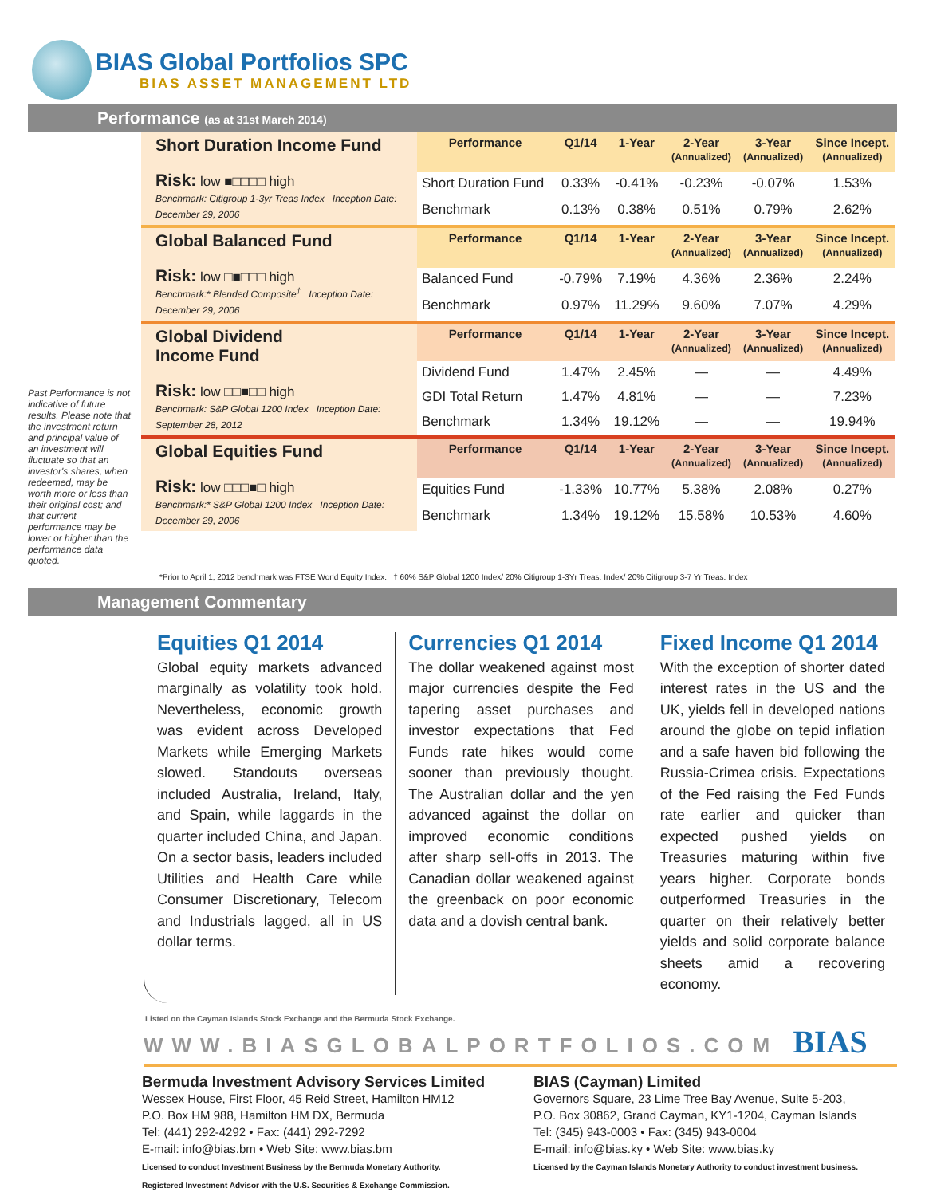BIAS Global Portfolios SPC
BIAS ASSET MANAGEMENT LTD
Performance (as at 31st March 2014)
Past Performance is not indicative of future results. Please note that the investment return and principal value of an investment will fluctuate so that an investor's shares, when redeemed, may be worth more or less than their original cost; and that current performance may be lower or higher than the performance data quoted.
| Short Duration Income Fund Risk: low ■□□□□ high Benchmark: Citigroup 1-3yr Treas Index Inception Date: December 29, 2006 | Performance | Q1/14 | 1-Year | 2-Year (Annualized) | 3-Year (Annualized) | Since Incept. (Annualized) |
| | Short Duration Fund | 0.33% | -0.41% | -0.23% | -0.07% | 1.53% |
| | Benchmark | 0.13% | 0.38% | 0.51% | 0.79% | 2.62% |
| Global Balanced Fund Risk: low □■□□□ high Benchmark:* Blended Composite<sup>†</sup> Inception Date: December 29, 2006 | Performance | Q1/14 | 1-Year | 2-Year (Annualized) | 3-Year (Annualized) | Since Incept. (Annualized) |
| | Balanced Fund | -0.79% | 7.19% | 4.36% | 2.36% | 2.24% |
| | Benchmark | 0.97% | 11.29% | 9.60% | 7.07% | 4.29% |
| Global Dividend Income Fund Risk: low □□■□□ high Benchmark: S&P Global 1200 Index Inception Date: September 28, 2012 | Performance | Q1/14 | 1-Year | 2-Year (Annualized) | 3-Year (Annualized) | Since Incept. (Annualized) |
| | Dividend Fund | 1.47% | 2.45% | — | — | 4.49% |
| | GDI Total Return | 1.47% | 4.81% | — | — | 7.23% |
| | Benchmark | 1.34% | 19.12% | — | — | 19.94% |
| Global Equities Fund Risk: low □□□■□ high Benchmark:* S&P Global 1200 Index Inception Date: December 29, 2006 | Performance | Q1/14 | 1-Year | 2-Year (Annualized) | 3-Year (Annualized) | Since Incept. (Annualized) |
| | Equities Fund | -1.33% | 10.77% | 5.38% | 2.08% | 0.27% |
| | Benchmark | 1.34% | 19.12% | 15.58% | 10.53% | 4.60% |
*Prior to April 1, 2012 benchmark was FTSE World Equity Index. † 60% S&P Global 1200 Index/ 20% Citigroup 1-3Yr Treas. Index/ 20% Citigroup 3-7 Yr Treas. Index
Management Commentary
Equities Q1 2014
Global equity markets advanced marginally as volatility took hold. Nevertheless, economic growth was evident across Developed Markets while Emerging Markets slowed. Standouts overseas included Australia, Ireland, Italy, and Spain, while laggards in the quarter included China, and Japan. On a sector basis, leaders included Utilities and Health Care while Consumer Discretionary, Telecom and Industrials lagged, all in US dollar terms.
Currencies Q1 2014
The dollar weakened against most major currencies despite the Fed tapering asset purchases and investor expectations that Fed Funds rate hikes would come sooner than previously thought. The Australian dollar and the yen advanced against the dollar on improved economic conditions after sharp sell-offs in 2013. The Canadian dollar weakened against the greenback on poor economic data and a dovish central bank.
Fixed Income Q1 2014
With the exception of shorter dated interest rates in the US and the UK, yields fell in developed nations around the globe on tepid inflation and a safe haven bid following the Russia-Crimea crisis. Expectations of the Fed raising the Fed Funds rate earlier and quicker than expected pushed yields on Treasuries maturing within five years higher. Corporate bonds outperformed Treasuries in the quarter on their relatively better yields and solid corporate balance sheets amid a recovering economy.
Listed on the Cayman Islands Stock Exchange and the Bermuda Stock Exchange.
WWW.BIASGLOBALPORTFOLIOS.COM BIAS
Bermuda Investment Advisory Services Limited
Wessex House, First Floor, 45 Reid Street, Hamilton HM12
P.O. Box HM 988, Hamilton HM DX, Bermuda
Tel: (441) 292-4292 • Fax: (441) 292-7292
E-mail: info@bias.bm • Web Site: www.bias.bm
Licensed to conduct Investment Business by the Bermuda Monetary Authority.
Registered Investment Advisor with the U.S. Securities & Exchange Commission.
BIAS (Cayman) Limited
Governors Square, 23 Lime Tree Bay Avenue, Suite 5-203,
P.O. Box 30862, Grand Cayman, KY1-1204, Cayman Islands
Tel: (345) 943-0003 • Fax: (345) 943-0004
E-mail: info@bias.ky • Web Site: www.bias.ky
Licensed by the Cayman Islands Monetary Authority to conduct investment business.